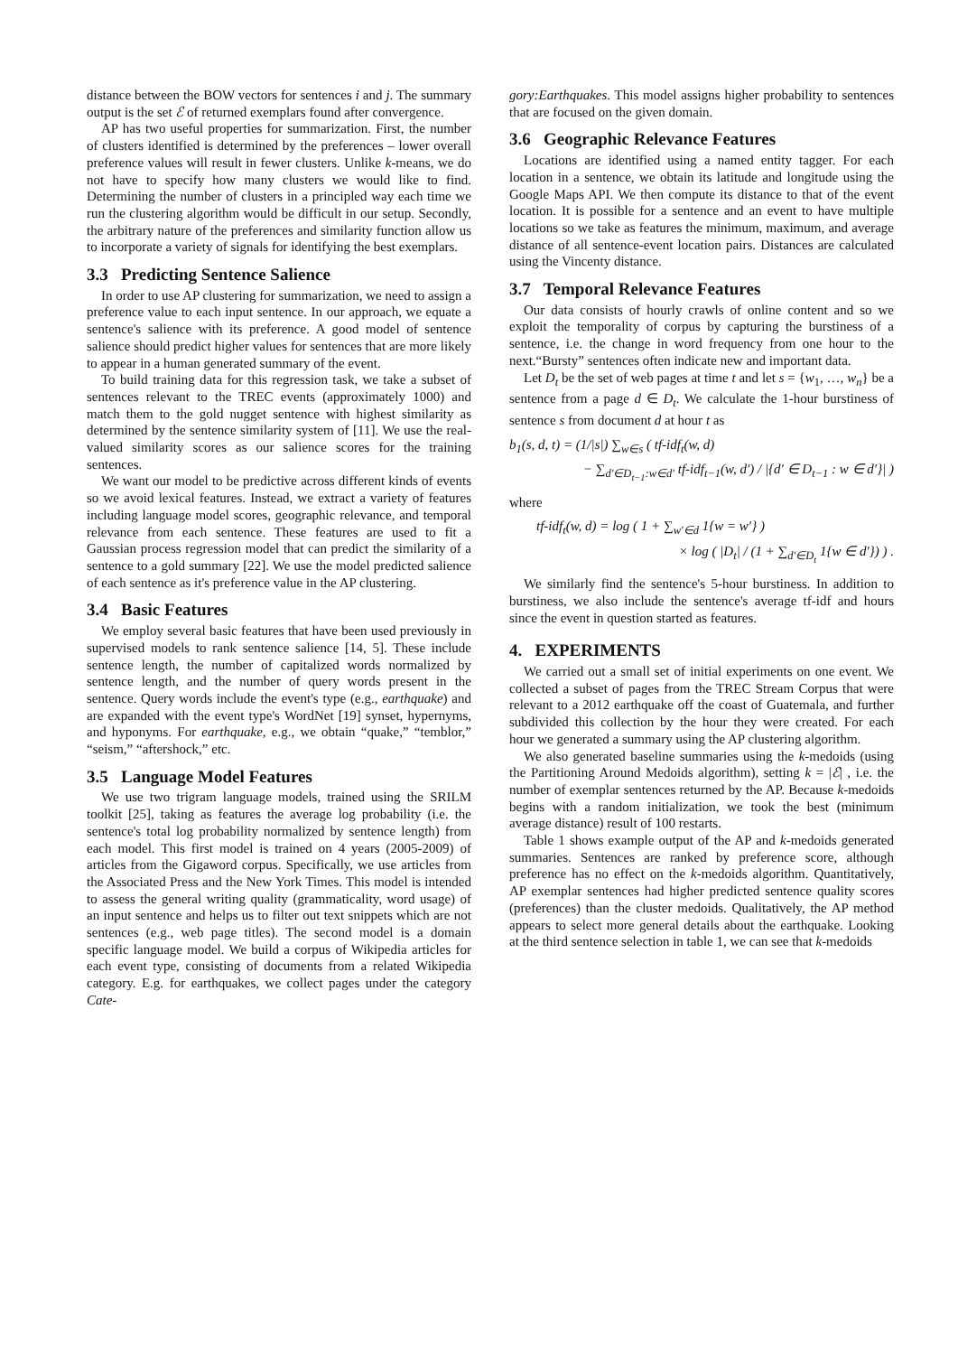distance between the BOW vectors for sentences i and j. The summary output is the set ℰ of returned exemplars found after convergence.
AP has two useful properties for summarization. First, the number of clusters identified is determined by the preferences – lower overall preference values will result in fewer clusters. Unlike k-means, we do not have to specify how many clusters we would like to find. Determining the number of clusters in a principled way each time we run the clustering algorithm would be difficult in our setup. Secondly, the arbitrary nature of the preferences and similarity function allow us to incorporate a variety of signals for identifying the best exemplars.
3.3 Predicting Sentence Salience
In order to use AP clustering for summarization, we need to assign a preference value to each input sentence. In our approach, we equate a sentence's salience with its preference. A good model of sentence salience should predict higher values for sentences that are more likely to appear in a human generated summary of the event.
To build training data for this regression task, we take a subset of sentences relevant to the TREC events (approximately 1000) and match them to the gold nugget sentence with highest similarity as determined by the sentence similarity system of [11]. We use the real-valued similarity scores as our salience scores for the training sentences.
We want our model to be predictive across different kinds of events so we avoid lexical features. Instead, we extract a variety of features including language model scores, geographic relevance, and temporal relevance from each sentence. These features are used to fit a Gaussian process regression model that can predict the similarity of a sentence to a gold summary [22]. We use the model predicted salience of each sentence as it's preference value in the AP clustering.
3.4 Basic Features
We employ several basic features that have been used previously in supervised models to rank sentence salience [14, 5]. These include sentence length, the number of capitalized words normalized by sentence length, and the number of query words present in the sentence. Query words include the event's type (e.g., earthquake) and are expanded with the event type's WordNet [19] synset, hypernyms, and hyponyms. For earthquake, e.g., we obtain “quake,” “temblor,” “seism,” “aftershock,” etc.
3.5 Language Model Features
We use two trigram language models, trained using the SRILM toolkit [25], taking as features the average log probability (i.e. the sentence's total log probability normalized by sentence length) from each model. This first model is trained on 4 years (2005-2009) of articles from the Gigaword corpus. Specifically, we use articles from the Associated Press and the New York Times. This model is intended to assess the general writing quality (grammaticality, word usage) of an input sentence and helps us to filter out text snippets which are not sentences (e.g., web page titles). The second model is a domain specific language model. We build a corpus of Wikipedia articles for each event type, consisting of documents from a related Wikipedia category. E.g. for earthquakes, we collect pages under the category Cate-
gory:Earthquakes. This model assigns higher probability to sentences that are focused on the given domain.
3.6 Geographic Relevance Features
Locations are identified using a named entity tagger. For each location in a sentence, we obtain its latitude and longitude using the Google Maps API. We then compute its distance to that of the event location. It is possible for a sentence and an event to have multiple locations so we take as features the minimum, maximum, and average distance of all sentence-event location pairs. Distances are calculated using the Vincenty distance.
3.7 Temporal Relevance Features
Our data consists of hourly crawls of online content and so we exploit the temporality of corpus by capturing the burstiness of a sentence, i.e. the change in word frequency from one hour to the next.“Bursty” sentences often indicate new and important data.
Let D<sub>t</sub> be the set of web pages at time t and let s = {w<sub>1</sub>, …, w<sub>n</sub>} be a sentence from a page d ∈ D<sub>t</sub>. We calculate the 1-hour burstiness of sentence s from document d at hour t as
b<sub>1</sub>(s, d, t) = (1/|s|) ∑<sub>w∈s</sub> ( tf-idf<sub>t</sub>(w, d)
− ∑<sub>d′∈D<sub>t−1</sub>:w∈d′</sub> tf-idf<sub>t−1</sub>(w, d′) / |{d′ ∈ D<sub>t−1</sub> : w ∈ d′}| )
where
tf-idf<sub>t</sub>(w, d) = log ( 1 + ∑<sub>w′∈d</sub> 1{w = w′} )
× log ( |D<sub>t</sub>| / (1 + ∑<sub>d′∈D<sub>t</sub></sub> 1{w ∈ d′}) ) .
We similarly find the sentence's 5-hour burstiness. In addition to burstiness, we also include the sentence's average tf-idf and hours since the event in question started as features.
4. EXPERIMENTS
We carried out a small set of initial experiments on one event. We collected a subset of pages from the TREC Stream Corpus that were relevant to a 2012 earthquake off the coast of Guatemala, and further subdivided this collection by the hour they were created. For each hour we generated a summary using the AP clustering algorithm.
We also generated baseline summaries using the k-medoids (using the Partitioning Around Medoids algorithm), setting k = |ℰ| , i.e. the number of exemplar sentences returned by the AP. Because k-medoids begins with a random initialization, we took the best (minimum average distance) result of 100 restarts.
Table 1 shows example output of the AP and k-medoids generated summaries. Sentences are ranked by preference score, although preference has no effect on the k-medoids algorithm. Quantitatively, AP exemplar sentences had higher predicted sentence quality scores (preferences) than the cluster medoids. Qualitatively, the AP method appears to select more general details about the earthquake. Looking at the third sentence selection in table 1, we can see that k-medoids